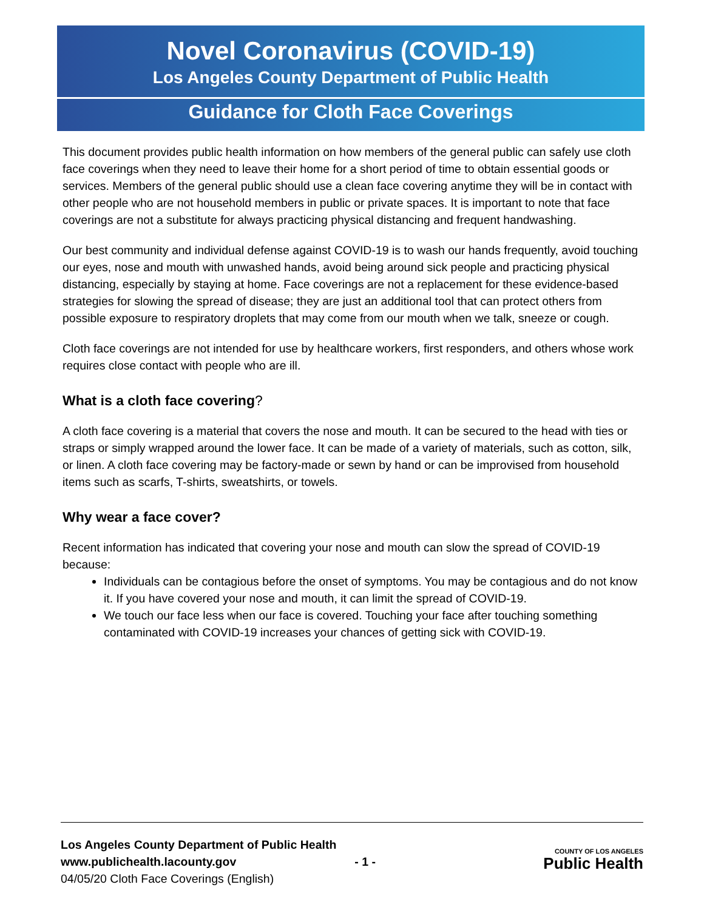Novel Coronavirus (COVID-19)
Los Angeles County Department of Public Health
Guidance for Cloth Face Coverings
This document provides public health information on how members of the general public can safely use cloth face coverings when they need to leave their home for a short period of time to obtain essential goods or services. Members of the general public should use a clean face covering anytime they will be in contact with other people who are not household members in public or private spaces. It is important to note that face coverings are not a substitute for always practicing physical distancing and frequent handwashing.
Our best community and individual defense against COVID-19 is to wash our hands frequently, avoid touching our eyes, nose and mouth with unwashed hands, avoid being around sick people and practicing physical distancing, especially by staying at home. Face coverings are not a replacement for these evidence-based strategies for slowing the spread of disease; they are just an additional tool that can protect others from possible exposure to respiratory droplets that may come from our mouth when we talk, sneeze or cough.
Cloth face coverings are not intended for use by healthcare workers, first responders, and others whose work requires close contact with people who are ill.
What is a cloth face covering?
A cloth face covering is a material that covers the nose and mouth. It can be secured to the head with ties or straps or simply wrapped around the lower face. It can be made of a variety of materials, such as cotton, silk, or linen. A cloth face covering may be factory-made or sewn by hand or can be improvised from household items such as scarfs, T-shirts, sweatshirts, or towels.
Why wear a face cover?
Recent information has indicated that covering your nose and mouth can slow the spread of COVID-19 because:
Individuals can be contagious before the onset of symptoms. You may be contagious and do not know it. If you have covered your nose and mouth, it can limit the spread of COVID-19.
We touch our face less when our face is covered. Touching your face after touching something contaminated with COVID-19 increases your chances of getting sick with COVID-19.
Los Angeles County Department of Public Health
www.publichealth.lacounty.gov
04/05/20 Cloth Face Coverings (English)
- 1 -
COUNTY OF LOS ANGELES
Public Health